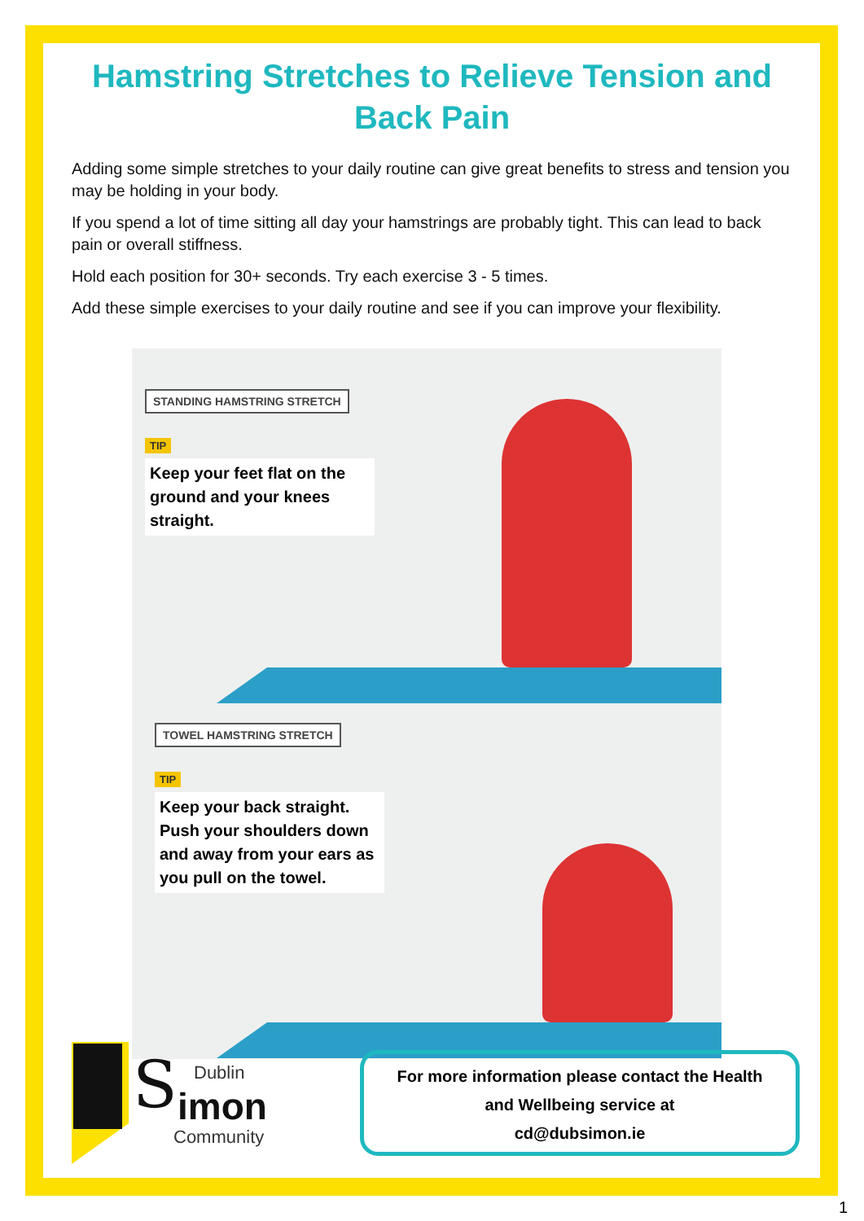Hamstring Stretches to Relieve Tension and Back Pain
Adding some simple stretches to your daily routine can give great benefits to stress and tension you may be holding in your body.
If you spend a lot of time sitting all day your hamstrings are probably tight. This can lead to back pain or overall stiffness.
Hold each position for 30+ seconds. Try each exercise 3 - 5 times.
Add these simple exercises to your daily routine and see if you can improve your flexibility.
STANDING HAMSTRING STRETCH
TIP
Keep your feet flat on the ground and your knees straight.
TOWEL HAMSTRING STRETCH
TIP
Keep your back straight. Push your shoulders down and away from your ears as you pull on the towel.
S
Dublin
imon
Community
For more information please contact the Health
and Wellbeing service at
cd@dubsimon.ie
1